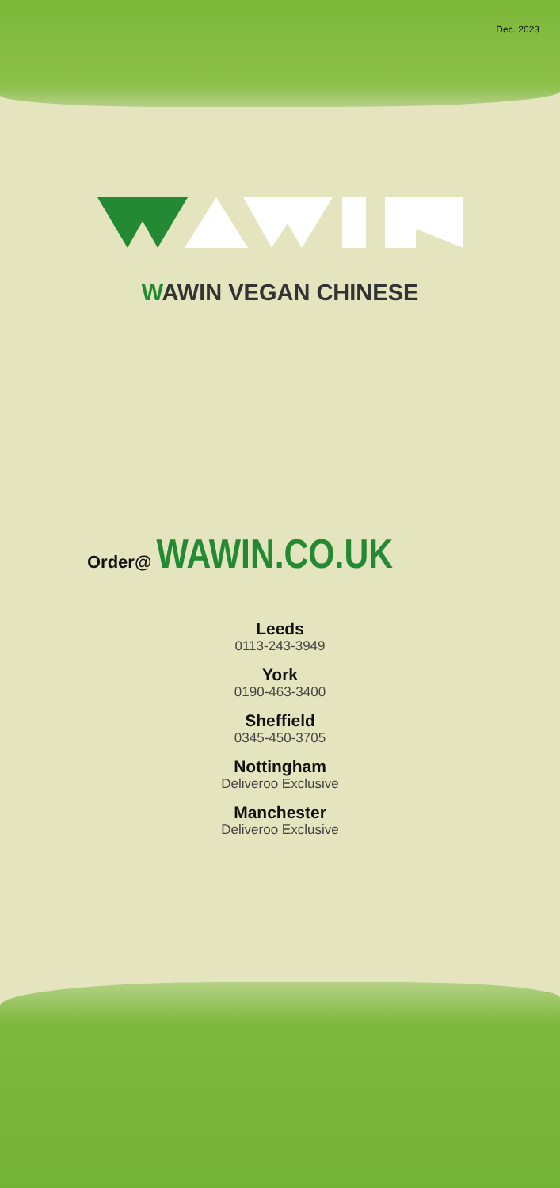Dec. 2023
WAWIN VEGAN CHINESE
Order@ WAWIN.CO.UK
Leeds
0113-243-3949
York
0190-463-3400
Sheffield
0345-450-3705
Nottingham
Deliveroo Exclusive
Manchester
Deliveroo Exclusive